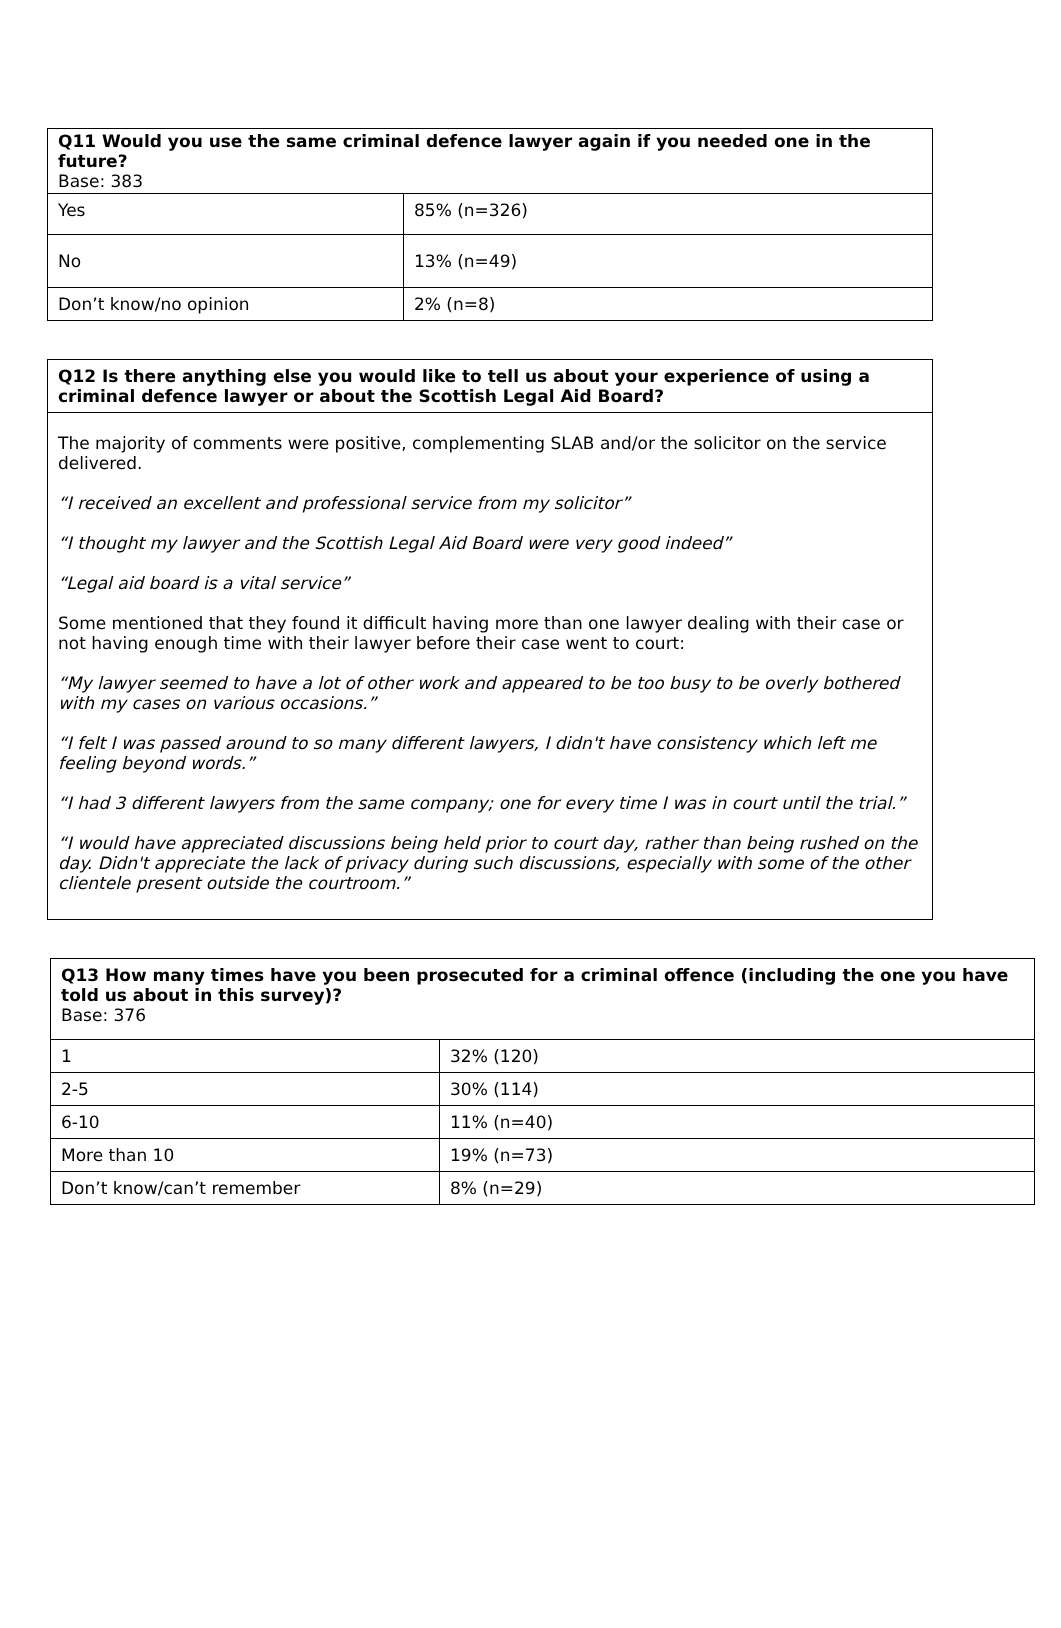| Q11 Would you use the same criminal defence lawyer again if you needed one in the future? Base: 383 | |
| --- | --- |
| Yes | 85% (n=326) |
| No | 13% (n=49) |
| Don’t know/no opinion | 2% (n=8) |
| Q12 Is there anything else you would like to tell us about your experience of using a criminal defence lawyer or about the Scottish Legal Aid Board? |
| --- |
| The majority of comments were positive, complementing SLAB and/or the solicitor on the service delivered. “I received an excellent and professional service from my solicitor” “I thought my lawyer and the Scottish Legal Aid Board were very good indeed” “Legal aid board is a vital service” Some mentioned that they found it difficult having more than one lawyer dealing with their case or not having enough time with their lawyer before their case went to court: “My lawyer seemed to have a lot of other work and appeared to be too busy to be overly bothered with my cases on various occasions.” “I felt I was passed around to so many different lawyers, I didn't have consistency which left me feeling beyond words.” “I had 3 different lawyers from the same company; one for every time I was in court until the trial.” “I would have appreciated discussions being held prior to court day, rather than being rushed on the day. Didn't appreciate the lack of privacy during such discussions, especially with some of the other clientele present outside the courtroom.” |
| Q13 How many times have you been prosecuted for a criminal offence (including the one you have told us about in this survey)? Base: 376 | |
| --- | --- |
| 1 | 32% (120) |
| 2-5 | 30% (114) |
| 6-10 | 11% (n=40) |
| More than 10 | 19% (n=73) |
| Don’t know/can’t remember | 8% (n=29) |